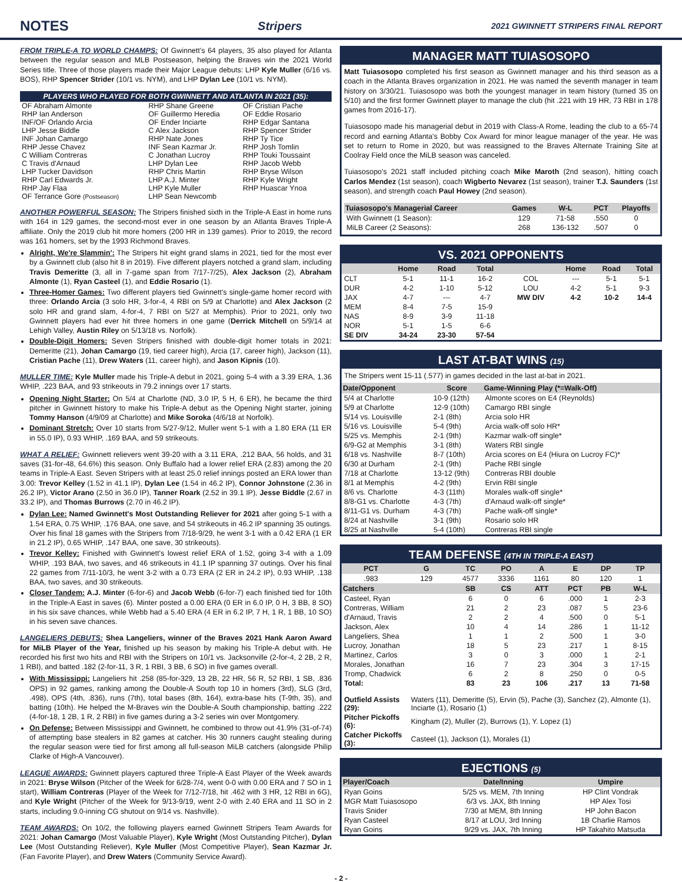NOTES
Stripers 2021 GWINNETT STRIPERS FINAL REPORT
FROM TRIPLE-A TO WORLD CHAMPS: Of Gwinnett's 64 players, 35 also played for Atlanta between the regular season and MLB Postseason, helping the Braves win the 2021 World Series title. Three of those players made their Major League debuts: LHP Kyle Muller (6/16 vs. BOS), RHP Spencer Strider (10/1 vs. NYM), and LHP Dylan Lee (10/1 vs. NYM).
| PLAYERS WHO PLAYED FOR BOTH GWINNETT AND ATLANTA IN 2021 (35): | | |
| --- | --- | --- |
| OF Abraham Almonte | RHP Shane Greene | OF Cristian Pache |
| RHP Ian Anderson | OF Guillermo Heredia | OF Eddie Rosario |
| INF/OF Orlando Arcia | OF Ender Inciarte | RHP Edgar Santana |
| LHP Jesse Biddle | C Alex Jackson | RHP Spencer Strider |
| INF Johan Camargo | RHP Nate Jones | RHP Ty Tice |
| RHP Jesse Chavez | INF Sean Kazmar Jr. | RHP Josh Tomlin |
| C William Contreras | C Jonathan Lucroy | RHP Touki Toussaint |
| C Travis d'Arnaud | LHP Dylan Lee | RHP Jacob Webb |
| LHP Tucker Davidson | RHP Chris Martin | RHP Bryse Wilson |
| RHP Carl Edwards Jr. | LHP A.J. Minter | RHP Kyle Wright |
| RHP Jay Flaa | LHP Kyle Muller | RHP Huascar Ynoa |
| OF Terrance Gore (Postseason) | LHP Sean Newcomb | |
ANOTHER POWERFUL SEASON: The Stripers finished sixth in the Triple-A East in home runs with 164 in 129 games, the second-most ever in one season by an Atlanta Braves Triple-A affiliate. Only the 2019 club hit more homers (200 HR in 139 games). Prior to 2019, the record was 161 homers, set by the 1993 Richmond Braves.
Alright, We're Slammin': The Stripers hit eight grand slams in 2021, tied for the most ever by a Gwinnett club (also hit 8 in 2019). Five different players notched a grand slam, including Travis Demeritte (3, all in 7-game span from 7/17-7/25), Alex Jackson (2), Abraham Almonte (1), Ryan Casteel (1), and Eddie Rosario (1).
Three-Homer Games: Two different players tied Gwinnett's single-game homer record with three: Orlando Arcia (3 solo HR, 3-for-4, 4 RBI on 5/9 at Charlotte) and Alex Jackson (2 solo HR and grand slam, 4-for-4, 7 RBI on 5/27 at Memphis). Prior to 2021, only two Gwinnett players had ever hit three homers in one game (Derrick Mitchell on 5/9/14 at Lehigh Valley, Austin Riley on 5/13/18 vs. Norfolk).
Double-Digit Homers: Seven Stripers finished with double-digit homer totals in 2021: Demeritte (21), Johan Camargo (19, tied career high), Arcia (17, career high), Jackson (11), Cristian Pache (11), Drew Waters (11, career high), and Jason Kipnis (10).
MULLER TIME: Kyle Muller made his Triple-A debut in 2021, going 5-4 with a 3.39 ERA, 1.36 WHIP, .223 BAA, and 93 strikeouts in 79.2 innings over 17 starts.
Opening Night Starter: On 5/4 at Charlotte (ND, 3.0 IP, 5 H, 6 ER), he became the third pitcher in Gwinnett history to make his Triple-A debut as the Opening Night starter, joining Tommy Hanson (4/9/09 at Charlotte) and Mike Soroka (4/6/18 at Norfolk).
Dominant Stretch: Over 10 starts from 5/27-9/12, Muller went 5-1 with a 1.80 ERA (11 ER in 55.0 IP), 0.93 WHIP, .169 BAA, and 59 strikeouts.
WHAT A RELIEF: Gwinnett relievers went 39-20 with a 3.11 ERA, .212 BAA, 56 holds, and 31 saves (31-for-48, 64.6%) this season. Only Buffalo had a lower relief ERA (2.83) among the 20 teams in Triple-A East. Seven Stripers with at least 25.0 relief innings posted an ERA lower than 3.00: Trevor Kelley (1.52 in 41.1 IP), Dylan Lee (1.54 in 46.2 IP), Connor Johnstone (2.36 in 26.2 IP), Victor Arano (2.50 in 36.0 IP), Tanner Roark (2.52 in 39.1 IP), Jesse Biddle (2.67 in 33.2 IP), and Thomas Burrows (2.70 in 46.2 IP).
Dylan Lee: Named Gwinnett's Most Outstanding Reliever for 2021 after going 5-1 with a 1.54 ERA, 0.75 WHIP, .176 BAA, one save, and 54 strikeouts in 46.2 IP spanning 35 outings. Over his final 18 games with the Stripers from 7/18-9/29, he went 3-1 with a 0.42 ERA (1 ER in 21.2 IP), 0.65 WHIP, .147 BAA, one save, 30 strikeouts).
Trevor Kelley: Finished with Gwinnett's lowest relief ERA of 1.52, going 3-4 with a 1.09 WHIP, .193 BAA, two saves, and 46 strikeouts in 41.1 IP spanning 37 outings. Over his final 22 games from 7/11-10/3, he went 3-2 with a 0.73 ERA (2 ER in 24.2 IP), 0.93 WHIP, .138 BAA, two saves, and 30 strikeouts.
Closer Tandem: A.J. Minter (6-for-6) and Jacob Webb (6-for-7) each finished tied for 10th in the Triple-A East in saves (6). Minter posted a 0.00 ERA (0 ER in 6.0 IP, 0 H, 3 BB, 8 SO) in his six save chances, while Webb had a 5.40 ERA (4 ER in 6.2 IP, 7 H, 1 R, 1 BB, 10 SO) in his seven save chances.
LANGELIERS DEBUTS: Shea Langeliers, winner of the Braves 2021 Hank Aaron Award for MiLB Player of the Year, finished up his season by making his Triple-A debut with. He recorded his first two hits and RBI with the Stripers on 10/1 vs. Jacksonville (2-for-4, 2 2B, 2 R, 1 RBI), and batted .182 (2-for-11, 3 R, 1 RBI, 3 BB, 6 SO) in five games overall.
With Mississippi: Langeliers hit .258 (85-for-329, 13 2B, 22 HR, 56 R, 52 RBI, 1 SB, .836 OPS) in 92 games, ranking among the Double-A South top 10 in homers (3rd), SLG (3rd, .498), OPS (4th, .836), runs (7th), total bases (8th, 164), extra-base hits (T-9th, 35), and batting (10th). He helped the M-Braves win the Double-A South championship, batting .222 (4-for-18, 1 2B, 1 R, 2 RBI) in five games during a 3-2 series win over Montgomery.
On Defense: Between Mississippi and Gwinnett, he combined to throw out 41.9% (31-of-74) of attempting base stealers in 82 games at catcher. His 30 runners caught stealing during the regular season were tied for first among all full-season MiLB catchers (alongside Philip Clarke of High-A Vancouver).
LEAGUE AWARDS: Gwinnett players captured three Triple-A East Player of the Week awards in 2021: Bryse Wilson (Pitcher of the Week for 6/28-7/4, went 0-0 with 0.00 ERA and 7 SO in 1 start), William Contreras (Player of the Week for 7/12-7/18, hit .462 with 3 HR, 12 RBI in 6G), and Kyle Wright (Pitcher of the Week for 9/13-9/19, went 2-0 with 2.40 ERA and 11 SO in 2 starts, including 9.0-inning CG shutout on 9/14 vs. Nashville).
TEAM AWARDS: On 10/2, the following players earned Gwinnett Stripers Team Awards for 2021: Johan Camargo (Most Valuable Player), Kyle Wright (Most Outstanding Pitcher), Dylan Lee (Most Outstanding Reliever), Kyle Muller (Most Competitive Player), Sean Kazmar Jr. (Fan Favorite Player), and Drew Waters (Community Service Award).
MANAGER MATT TUIASOSOPO
Matt Tuiasosopo completed his first season as Gwinnett manager and his third season as a coach in the Atlanta Braves organization in 2021. He was named the seventh manager in team history on 3/30/21. Tuiasosopo was both the youngest manager in team history (turned 35 on 5/10) and the first former Gwinnett player to manage the club (hit .221 with 19 HR, 73 RBI in 178 games from 2016-17).
Tuiasosopo made his managerial debut in 2019 with Class-A Rome, leading the club to a 65-74 record and earning Atlanta's Bobby Cox Award for minor league manager of the year. He was set to return to Rome in 2020, but was reassigned to the Braves Alternate Training Site at Coolray Field once the MiLB season was canceled.
Tuiasosopo's 2021 staff included pitching coach Mike Maroth (2nd season), hitting coach Carlos Mendez (1st season), coach Wigberto Nevarez (1st season), trainer T.J. Saunders (1st season), and strength coach Paul Howey (2nd season).
| Tuiasosopo's Managerial Career | Games | W-L | PCT | Playoffs |
| --- | --- | --- | --- | --- |
| With Gwinnett (1 Season): | 129 | 71-58 | .550 | 0 |
| MiLB Career (2 Seasons): | 268 | 136-132 | .507 | 0 |
VS. 2021 OPPONENTS
| | Home | Road | Total | | Home | Road | Total |
| --- | --- | --- | --- | --- | --- | --- | --- |
| CLT | 5-1 | 11-1 | 16-2 | COL | --- | 5-1 | 5-1 |
| DUR | 4-2 | 1-10 | 5-12 | LOU | 4-2 | 5-1 | 9-3 |
| JAX | 4-7 | --- | 4-7 | MW DIV | 4-2 | 10-2 | 14-4 |
| MEM | 8-4 | 7-5 | 15-9 | | | | |
| NAS | 8-9 | 3-9 | 11-18 | | | | |
| NOR | 5-1 | 1-5 | 6-6 | | | | |
| SE DIV | 34-24 | 23-30 | 57-54 | | | | |
LAST AT-BAT WINS (15)
The Stripers went 15-11 (.577) in games decided in the last at-bat in 2021.
| Date/Opponent | Score | Game-Winning Play (*=Walk-Off) |
| --- | --- | --- |
| 5/4 at Charlotte | 10-9 (12th) | Almonte scores on E4 (Reynolds) |
| 5/9 at Charlotte | 12-9 (10th) | Camargo RBI single |
| 5/14 vs. Louisville | 2-1 (8th) | Arcia solo HR |
| 5/16 vs. Louisville | 5-4 (9th) | Arcia walk-off solo HR* |
| 5/25 vs. Memphis | 2-1 (9th) | Kazmar walk-off single* |
| 6/9-G2 at Memphis | 3-1 (8th) | Waters RBI single |
| 6/18 vs. Nashville | 8-7 (10th) | Arcia scores on E4 (Hiura on Lucroy FC)* |
| 6/30 at Durham | 2-1 (9th) | Pache RBI single |
| 7/18 at Charlotte | 13-12 (9th) | Contreras RBI double |
| 8/1 at Memphis | 4-2 (9th) | Ervin RBI single |
| 8/6 vs. Charlotte | 4-3 (11th) | Morales walk-off single* |
| 8/8-G1 vs. Charlotte | 4-3 (7th) | d'Arnaud walk-off single* |
| 8/11-G1 vs. Durham | 4-3 (7th) | Pache walk-off single* |
| 8/24 at Nashville | 3-1 (9th) | Rosario solo HR |
| 8/25 at Nashville | 5-4 (10th) | Contreras RBI single |
TEAM DEFENSE (4TH IN TRIPLE-A EAST)
| PCT | G | TC | PO | A | E | DP | TP |
| --- | --- | --- | --- | --- | --- | --- | --- |
| .983 | 129 | 4577 | 3336 | 1161 | 80 | 120 | 1 |
| Catchers | | SB | CS | ATT | PCT | PB | W-L |
| Casteel, Ryan | | 6 | 0 | 6 | .000 | 1 | 2-3 |
| Contreras, William | | 21 | 2 | 23 | .087 | 5 | 23-6 |
| d'Arnaud, Travis | | 2 | 2 | 4 | .500 | 0 | 5-1 |
| Jackson, Alex | | 10 | 4 | 14 | .286 | 1 | 11-12 |
| Langeliers, Shea | | 1 | 1 | 2 | .500 | 1 | 3-0 |
| Lucroy, Jonathan | | 18 | 5 | 23 | .217 | 1 | 8-15 |
| Martinez, Carlos | | 3 | 0 | 3 | .000 | 1 | 2-1 |
| Morales, Jonathan | | 16 | 7 | 23 | .304 | 3 | 17-15 |
| Tromp, Chadwick | | 6 | 2 | 8 | .250 | 0 | 0-5 |
| Total: | | 83 | 23 | 106 | .217 | 13 | 71-58 |
| Outfield Assists (29): | Waters (11), Demeritte (5), Ervin (5), Pache (3), Sanchez (2), Almonte (1), Inciarte (1), Rosario (1) |
| Pitcher Pickoffs (6): | Kingham (2), Muller (2), Burrows (1), Y. Lopez (1) |
| Catcher Pickoffs (3): | Casteel (1), Jackson (1), Morales (1) |
EJECTIONS (5)
| Player/Coach | Date/Inning | Umpire |
| --- | --- | --- |
| Ryan Goins | 5/25 vs. MEM, 7th Inning | HP Clint Vondrak |
| MGR Matt Tuiasosopo | 6/3 vs. JAX, 8th Inning | HP Alex Tosi |
| Travis Snider | 7/30 at MEM, 8th Inning | HP John Bacon |
| Ryan Casteel | 8/17 at LOU, 3rd Inning | 1B Charlie Ramos |
| Ryan Goins | 9/29 vs. JAX, 7th Inning | HP Takahito Matsuda |
- 2 -